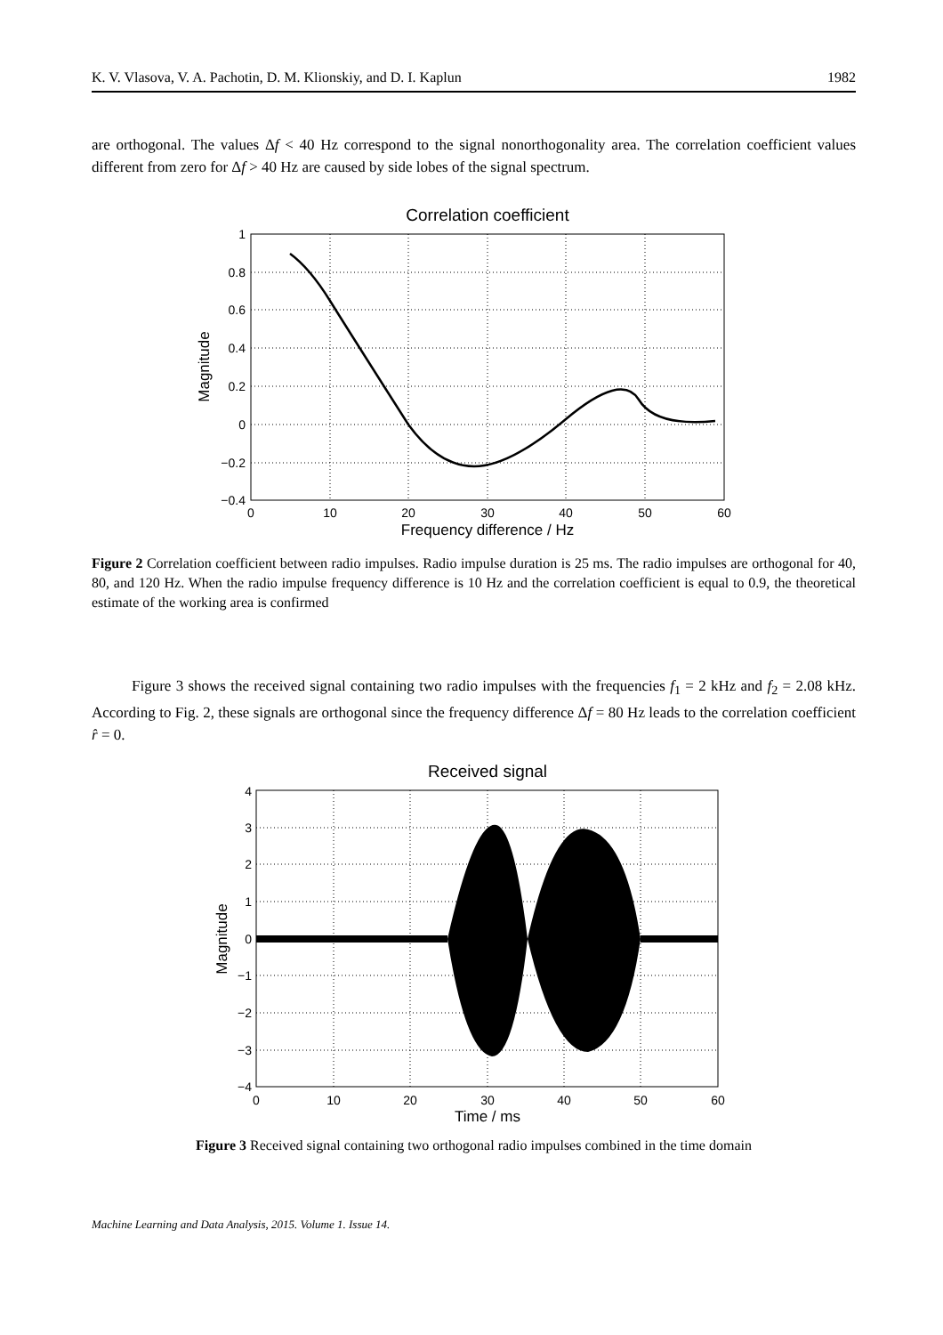K. V. Vlasova, V. A. Pachotin, D. M. Klionskiy, and D. I. Kaplun 1982
are orthogonal. The values Δf < 40 Hz correspond to the signal nonorthogonality area. The correlation coefficient values different from zero for Δf > 40 Hz are caused by side lobes of the signal spectrum.
Correlation coefficient
1
0.8
0.6
0.4
0.2
0
−0.2
−0.4
0
10
20
30
40
50
60
Frequency difference / Hz
Magnitude
Figure 2 Correlation coefficient between radio impulses. Radio impulse duration is 25 ms. The radio impulses are orthogonal for 40, 80, and 120 Hz. When the radio impulse frequency difference is 10 Hz and the correlation coefficient is equal to 0.9, the theoretical estimate of the working area is confirmed
Figure 3 shows the received signal containing two radio impulses with the frequencies f<sub>1</sub> = 2 kHz and f<sub>2</sub> = 2.08 kHz. According to Fig. 2, these signals are orthogonal since the frequency difference Δf = 80 Hz leads to the correlation coefficient r̂ = 0.
Received signal
4
3
2
1
0
−1
−2
−3
−4
0
10
20
30
40
50
60
Time / ms
Magnitude
Figure 3 Received signal containing two orthogonal radio impulses combined in the time domain
Machine Learning and Data Analysis, 2015. Volume 1. Issue 14.